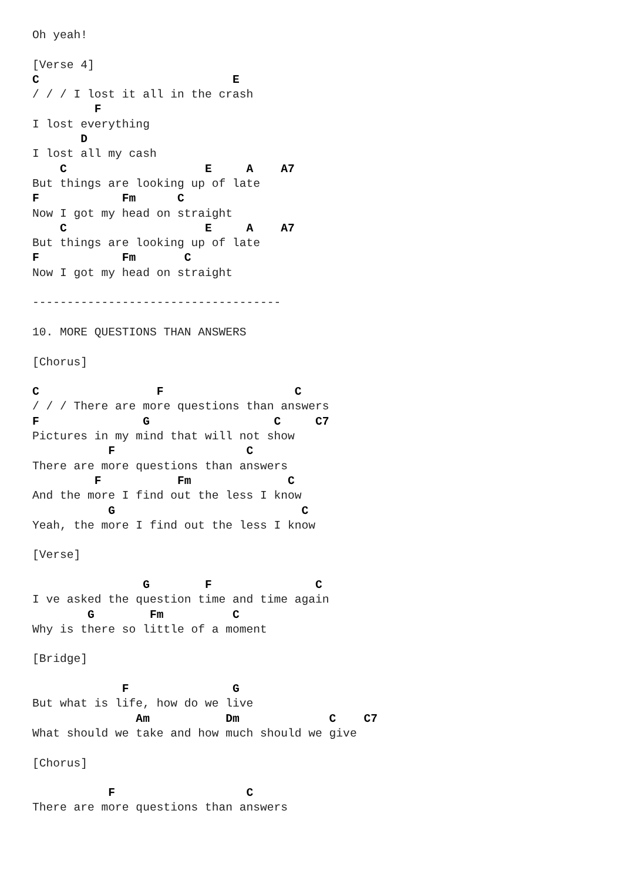Oh yeah!

[Verse 4]
C                            E
/ / / I lost it all in the crash
         F
I lost everything
       D
I lost all my cash
    C                    E     A    A7
But things are looking up of late
F            Fm      C
Now I got my head on straight
    C                    E     A    A7
But things are looking up of late
F            Fm       C
Now I got my head on straight

------------------------------------

10. MORE QUESTIONS THAN ANSWERS

[Chorus]

C                 F                   C
/ / / There are more questions than answers
F               G                  C     C7
Pictures in my mind that will not show
           F                   C
There are more questions than answers
         F           Fm              C
And the more I find out the less I know
           G                           C
Yeah, the more I find out the less I know

[Verse]

                G        F               C
I ve asked the question time and time again
        G        Fm          C
Why is there so little of a moment

[Bridge]

             F               G
But what is life, how do we live
               Am           Dm             C    C7
What should we take and how much should we give

[Chorus]

           F                   C
There are more questions than answers